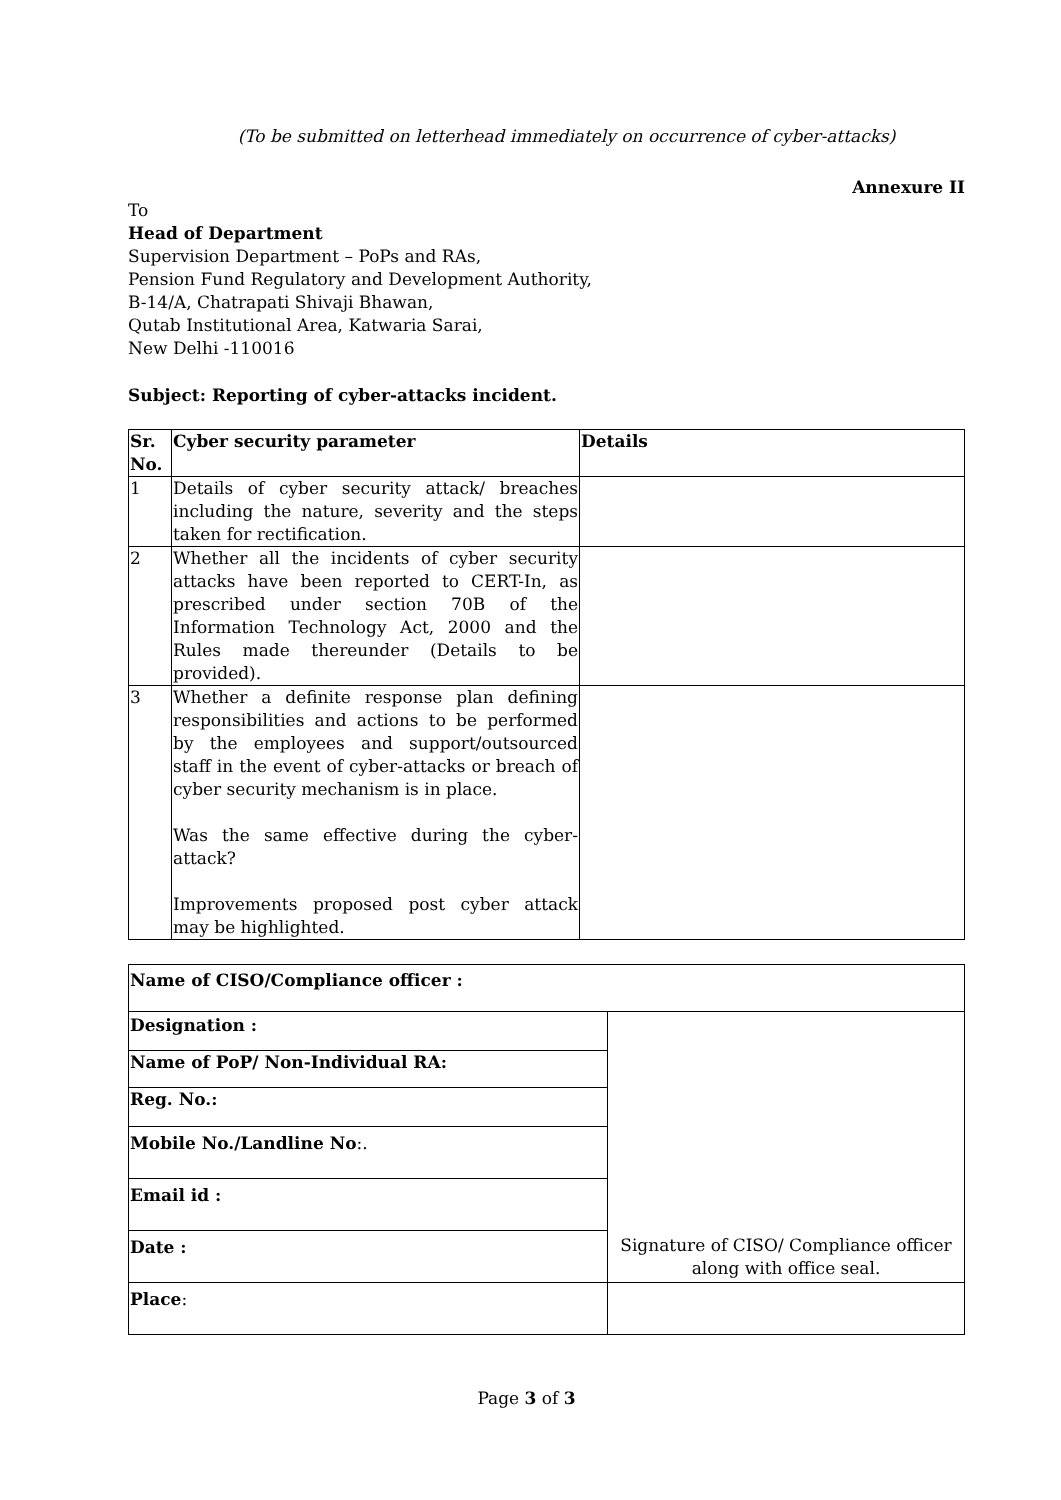(To be submitted on letterhead immediately on occurrence of cyber-attacks)
Annexure II
To
Head of Department
Supervision Department – PoPs and RAs,
Pension Fund Regulatory and Development Authority,
B-14/A, Chatrapati Shivaji Bhawan,
Qutab Institutional Area, Katwaria Sarai,
New Delhi -110016
Subject: Reporting of cyber-attacks incident.
| Sr. No. | Cyber security parameter | Details |
| --- | --- | --- |
| 1 | Details of cyber security attack/ breaches including the nature, severity and the steps taken for rectification. | |
| 2 | Whether all the incidents of cyber security attacks have been reported to CERT-In, as prescribed under section 70B of the Information Technology Act, 2000 and the Rules made thereunder (Details to be provided). | |
| 3 | Whether a definite response plan defining responsibilities and actions to be performed by the employees and support/outsourced staff in the event of cyber-attacks or breach of cyber security mechanism is in place. Was the same effective during the cyber-attack? Improvements proposed post cyber attack may be highlighted. | |
| Name of CISO/Compliance officer : | |
| Designation : | Signature of CISO/ Compliance officer along with office seal. |
| Name of PoP/ Non-Individual RA: | |
| Reg. No.: | |
| Mobile No./Landline No :. | |
| Email id : | |
| Date : | |
| Place : | |
Page 3 of 3